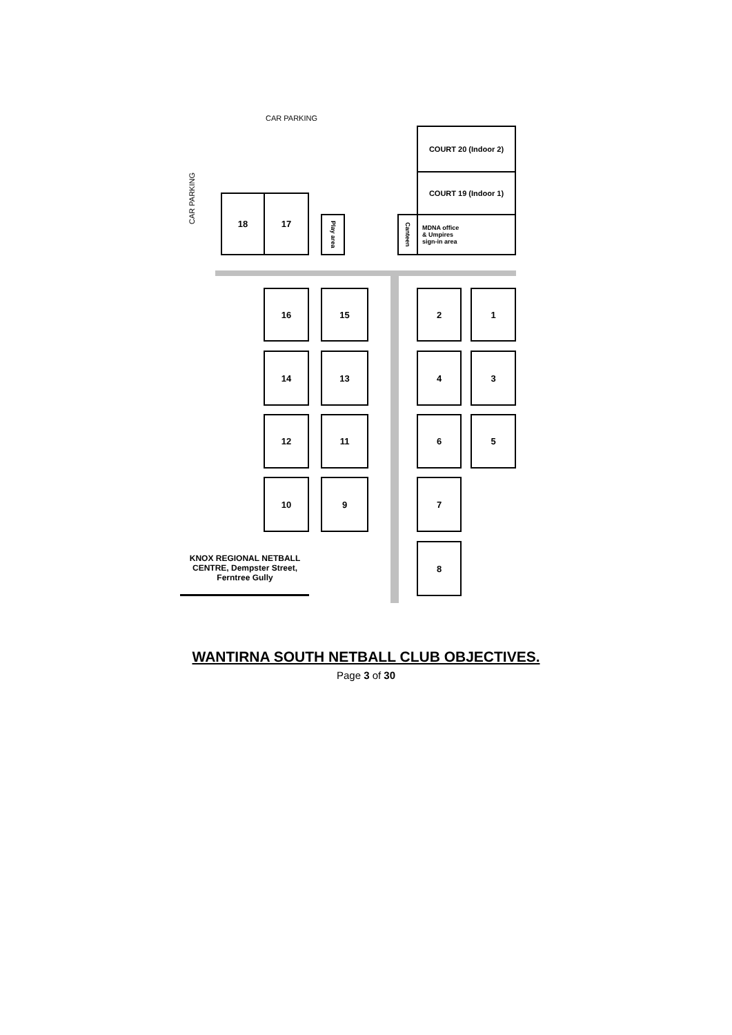CAR PARKING
CAR PARKING
COURT 20 (Indoor 2)
COURT 19 (Indoor 1)
MDNA office
& Umpires
sign-in area
Canteen
18 17
Play area
16 15 2 1
14 13 4 3
12 11 6 5
10 9 7
8
KNOX REGIONAL NETBALL CENTRE, Dempster Street, Ferntree Gully
WANTIRNA SOUTH NETBALL CLUB OBJECTIVES.
Page 3 of 30